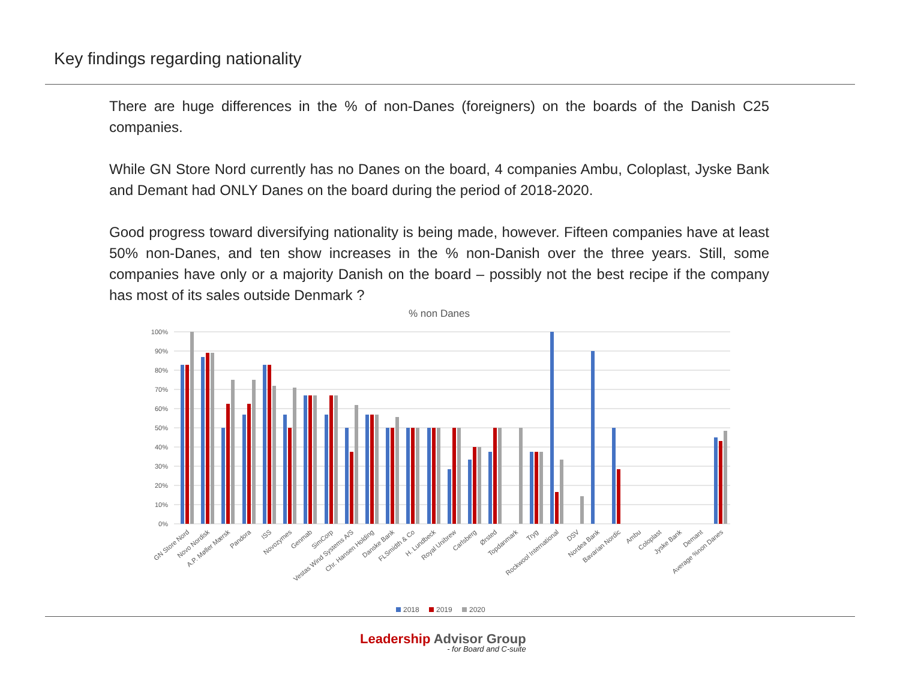Key findings regarding nationality
There are huge differences in the % of non-Danes (foreigners) on the boards of the Danish C25 companies.
While GN Store Nord currently has no Danes on the board, 4 companies Ambu, Coloplast, Jyske Bank and Demant had ONLY Danes on the board during the period of 2018-2020.
Good progress toward diversifying nationality is being made, however. Fifteen companies have at least 50% non-Danes, and ten show increases in the % non-Danish over the three years. Still, some companies have only or a majority Danish on the board – possibly not the best recipe if the company has most of its sales outside Denmark ?
% non Danes
100%
90%
80%
70%
60%
50%
40%
30%
20%
10%
0%
GN Store Nord
Novo Nordisk
A.P. Møller Mærsk
Pandora
ISS
Novozymes
Genmab
SimCorp
Vestas Wind Systems A/S
Chr. Hansen Holding
Danske Bank
FLSmidth & Co
H. Lundbeck
Royal Unibrew
Carlsberg
Ørsted
Topdanmark
Tryg
Rockwool International
DSV
Nordea Bank
Bavarian Nordic
Ambu
Coloplast
Jyske Bank
Demant
Average %non Danes
2018
2019
2020
Leadership Advisor Group
- for Board and C-suite